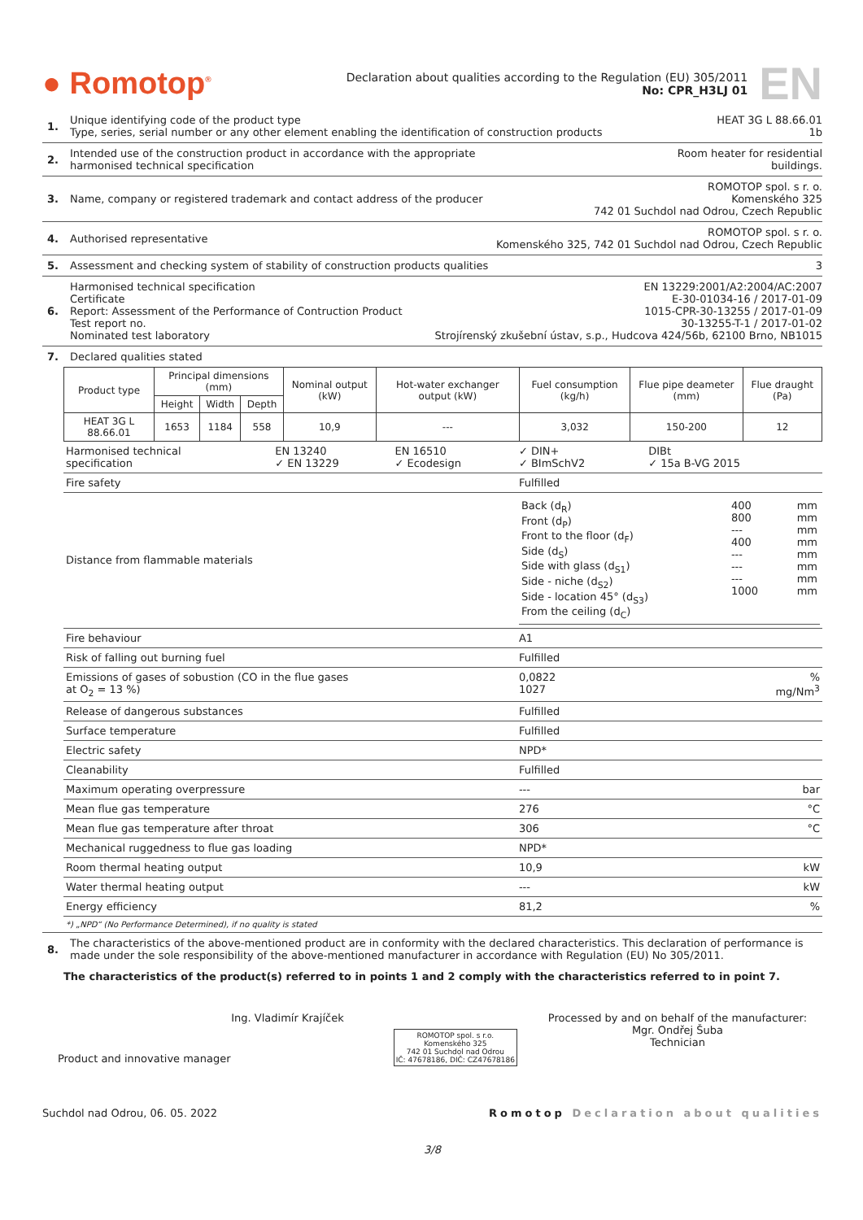● Romotop<sup>®</sup>
Declaration about qualities according to the Regulation (EU) 305/2011
No: CPR_H3LJ 01
EN
1. Unique identifying code of the product type
Type, series, serial number or any other element enabling the identification of construction products
HEAT 3G L 88.66.01
1b
2. Intended use of the construction product in accordance with the appropriate
harmonised technical specification
Room heater for residential
buildings.
3. Name, company or registered trademark and contact address of the producer
ROMOTOP spol. s r. o.
Komenského 325
742 01 Suchdol nad Odrou, Czech Republic
4. Authorised representative ROMOTOP spol. s r. o.
Komenského 325, 742 01 Suchdol nad Odrou, Czech Republic
5. Assessment and checking system of stability of construction products qualities
3
6. Harmonised technical specification
Certificate
Report: Assessment of the Performance of Contruction Product
Test report no.
Nominated test laboratory
EN 13229:2001/A2:2004/AC:2007
E-30-01034-16 / 2017-01-09
1015-CPR-30-13255 / 2017-01-09
30-13255-T-1 / 2017-01-02
Strojírenský zkušební ústav, s.p., Hudcova 424/56b, 62100 Brno, NB1015
7. Declared qualities stated
| Product type | Principal dimensions (mm) | | | Nominal output (kW) | Hot-water exchanger output (kW) | Fuel consumption (kg/h) | Flue pipe deameter (mm) | Flue draught (Pa) |
| --- | --- | --- | --- | --- | --- | --- | --- | --- |
| | Height | Width | Depth | | | | | |
| HEAT 3G L 88.66.01 | 1653 | 1184 | 558 | 10,9 | --- | 3,032 | 150-200 | 12 |
| Harmonised technical specification | EN 13240 ✓ EN 13229 | EN 16510 ✓ Ecodesign | ✓ DIN+ ✓ BImSchV2 | DIBt ✓ 15a B-VG 2015 | |
| Fire safety | | | Fulfilled | | |
| Distance from flammable materials | | | / Back (d<sub>R</sub>) Front (d<sub>P</sub>) Front to the floor (d<sub>F</sub>) Side (d<sub>S</sub>) Side with glass (d<sub>S1</sub>) Side - niche (d<sub>S2</sub>) Side - location 45° (d<sub>S3</sub>) From the ceiling (d<sub>C</sub>) / 400 800 --- 400 --- --- --- 1000 / mm mm mm mm mm mm mm mm / | | |
| Fire behaviour | | | A1 | | |
| Risk of falling out burning fuel | | | Fulfilled | | |
| Emissions of gases of sobustion (CO in the flue gases at O<sub>2</sub> = 13 %) | | | 0,0822 1027 | | % mg/Nm<sup>3</sup> |
| Release of dangerous substances | | | Fulfilled | | |
| Surface temperature | | | Fulfilled | | |
| Electric safety | | | NPD* | | |
| Cleanability | | | Fulfilled | | |
| Maximum operating overpressure | | | --- | | bar |
| Mean flue gas temperature | | | 276 | | °C |
| Mean flue gas temperature after throat | | | 306 | | °C |
| Mechanical ruggedness to flue gas loading | | | NPD* | | |
| Room thermal heating output | | | 10,9 | | kW |
| Water thermal heating output | | | --- | | kW |
| Energy efficiency | | | 81,2 | | % |
*) „NPD“ (No Performance Determined), if no quality is stated
8. The characteristics of the above-mentioned product are in conformity with the declared characteristics. This declaration of performance is made under the sole responsibility of the above-mentioned manufacturer in accordance with Regulation (EU) No 305/2011.
The characteristics of the product(s) referred to in points 1 and 2 comply with the characteristics referred to in point 7.
Ing. Vladimír Krajíček
Product and innovative manager
ROMOTOP spol. s r.o.
Komenského 325
742 01 Suchdol nad Odrou
IČ: 47678186, DIČ: CZ47678186
Processed by and on behalf of the manufacturer:
Mgr. Ondřej Šuba
Technician
Suchdol nad Odrou, 06. 05. 2022
Romotop Declaration about qualities
3/8